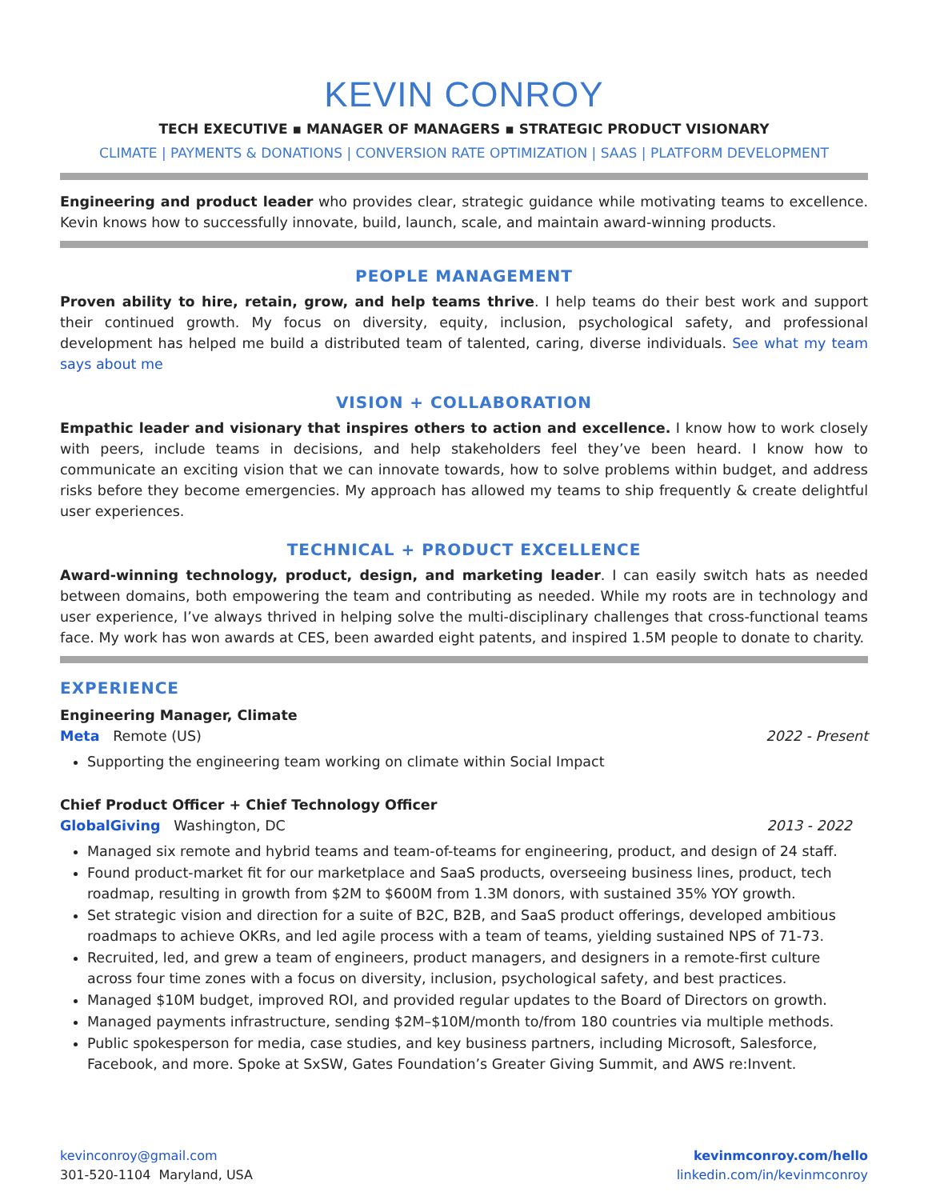KEVIN CONROY
TECH EXECUTIVE ▪ MANAGER OF MANAGERS ▪ STRATEGIC PRODUCT VISIONARY
CLIMATE | PAYMENTS & DONATIONS | CONVERSION RATE OPTIMIZATION | SAAS | PLATFORM DEVELOPMENT
Engineering and product leader who provides clear, strategic guidance while motivating teams to excellence. Kevin knows how to successfully innovate, build, launch, scale, and maintain award-winning products.
PEOPLE MANAGEMENT
Proven ability to hire, retain, grow, and help teams thrive. I help teams do their best work and support their continued growth. My focus on diversity, equity, inclusion, psychological safety, and professional development has helped me build a distributed team of talented, caring, diverse individuals. See what my team says about me
VISION + COLLABORATION
Empathic leader and visionary that inspires others to action and excellence. I know how to work closely with peers, include teams in decisions, and help stakeholders feel they’ve been heard. I know how to communicate an exciting vision that we can innovate towards, how to solve problems within budget, and address risks before they become emergencies. My approach has allowed my teams to ship frequently & create delightful user experiences.
TECHNICAL + PRODUCT EXCELLENCE
Award-winning technology, product, design, and marketing leader. I can easily switch hats as needed between domains, both empowering the team and contributing as needed. While my roots are in technology and user experience, I’ve always thrived in helping solve the multi-disciplinary challenges that cross-functional teams face. My work has won awards at CES, been awarded eight patents, and inspired 1.5M people to donate to charity.
EXPERIENCE
Engineering Manager, Climate
Meta Remote (US) 2022 - Present
Supporting the engineering team working on climate within Social Impact
Chief Product Officer + Chief Technology Officer
GlobalGiving Washington, DC 2013 - 2022
Managed six remote and hybrid teams and team-of-teams for engineering, product, and design of 24 staff.
Found product-market fit for our marketplace and SaaS products, overseeing business lines, product, tech roadmap, resulting in growth from $2M to $600M from 1.3M donors, with sustained 35% YOY growth.
Set strategic vision and direction for a suite of B2C, B2B, and SaaS product offerings, developed ambitious roadmaps to achieve OKRs, and led agile process with a team of teams, yielding sustained NPS of 71-73.
Recruited, led, and grew a team of engineers, product managers, and designers in a remote-first culture across four time zones with a focus on diversity, inclusion, psychological safety, and best practices.
Managed $10M budget, improved ROI, and provided regular updates to the Board of Directors on growth.
Managed payments infrastructure, sending $2M–$10M/month to/from 180 countries via multiple methods.
Public spokesperson for media, case studies, and key business partners, including Microsoft, Salesforce, Facebook, and more. Spoke at SxSW, Gates Foundation’s Greater Giving Summit, and AWS re:Invent.
kevinconroy@gmail.com
301-520-1104 Maryland, USA
kevinmconroy.com/hello
linkedin.com/in/kevinmconroy